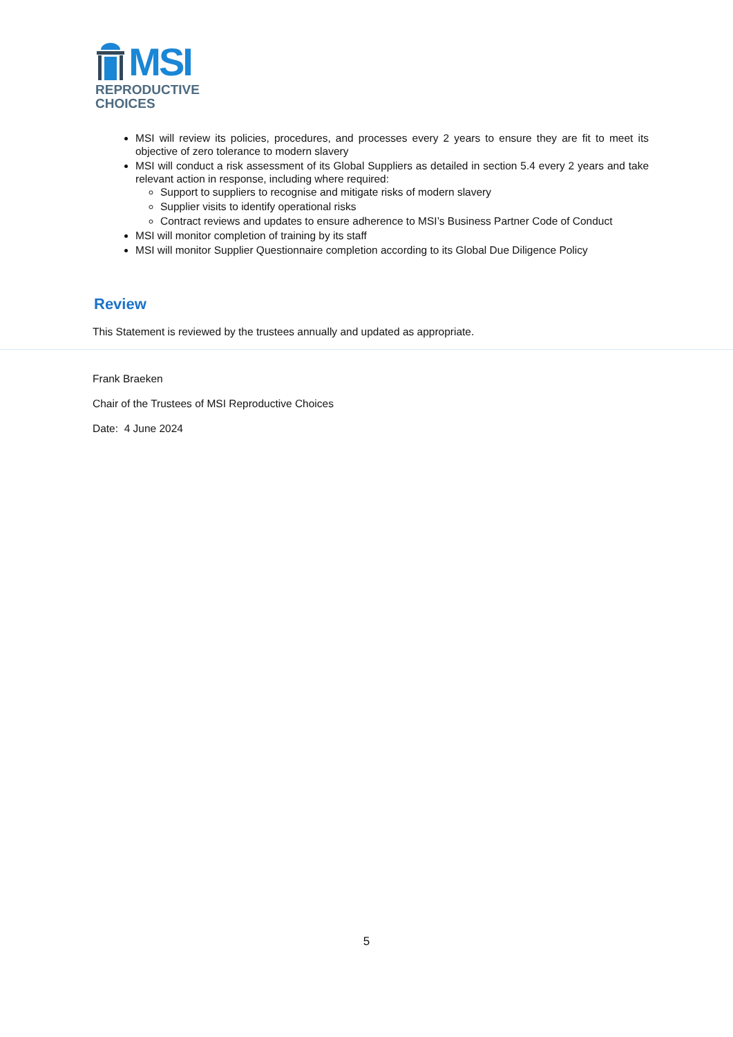MSI
REPRODUCTIVE
CHOICES
MSI will review its policies, procedures, and processes every 2 years to ensure they are fit to meet its objective of zero tolerance to modern slavery
MSI will conduct a risk assessment of its Global Suppliers as detailed in section 5.4 every 2 years and take relevant action in response, including where required:
Support to suppliers to recognise and mitigate risks of modern slavery
Supplier visits to identify operational risks
Contract reviews and updates to ensure adherence to MSI’s Business Partner Code of Conduct
MSI will monitor completion of training by its staff
MSI will monitor Supplier Questionnaire completion according to its Global Due Diligence Policy
Review
This Statement is reviewed by the trustees annually and updated as appropriate.
Frank Braeken
Chair of the Trustees of MSI Reproductive Choices
Date: 4 June 2024
5